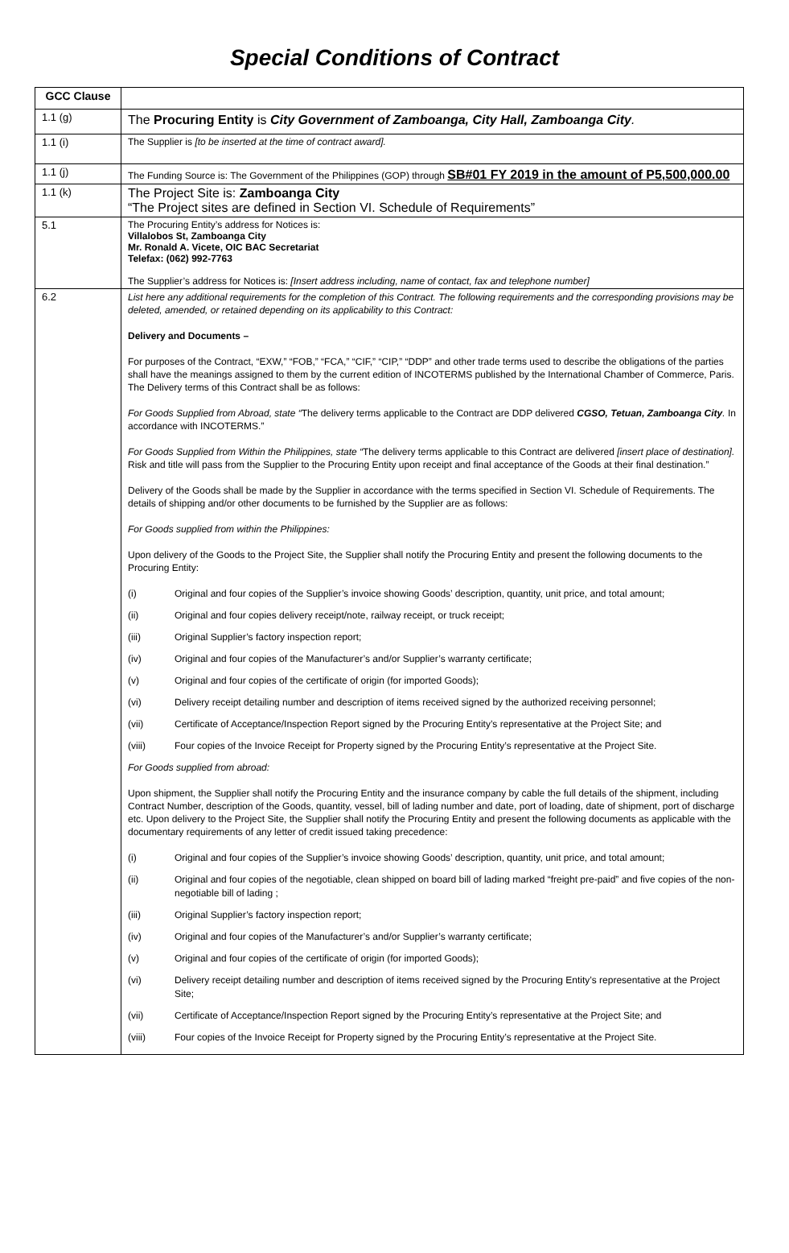Special Conditions of Contract
| GCC Clause | |
| 1.1 (g) | The Procuring Entity is City Government of Zamboanga, City Hall, Zamboanga City . |
| 1.1 (i) | The Supplier is [to be inserted at the time of contract award]. |
| 1.1 (j) | The Funding Source is: The Government of the Philippines (GOP) through SB#01 FY 2019 in the amount of P5,500,000.00 |
| 1.1 (k) | The Project Site is: Zamboanga City “The Project sites are defined in Section VI. Schedule of Requirements” |
| 5.1 | The Procuring Entity’s address for Notices is: Villalobos St, Zamboanga City Mr. Ronald A. Vicete, OIC BAC Secretariat Telefax: (062) 992-7763 The Supplier’s address for Notices is: [Insert address including, name of contact, fax and telephone number] |
| 6.2 | List here any additional requirements for the completion of this Contract. The following requirements and the corresponding provisions may be deleted, amended, or retained depending on its applicability to this Contract: Delivery and Documents – For purposes of the Contract, “EXW,” “FOB,” “FCA,” “CIF,” “CIP,” “DDP” and other trade terms used to describe the obligations of the parties shall have the meanings assigned to them by the current edition of INCOTERMS published by the International Chamber of Commerce, Paris. The Delivery terms of this Contract shall be as follows: For Goods Supplied from Abroad, state “ The delivery terms applicable to the Contract are DDP delivered CGSO, Tetuan, Zamboanga City . In accordance with INCOTERMS.” For Goods Supplied from Within the Philippines, state “ The delivery terms applicable to this Contract are delivered [insert place of destination]. Risk and title will pass from the Supplier to the Procuring Entity upon receipt and final acceptance of the Goods at their final destination.” Delivery of the Goods shall be made by the Supplier in accordance with the terms specified in Section VI. Schedule of Requirements. The details of shipping and/or other documents to be furnished by the Supplier are as follows: For Goods supplied from within the Philippines: Upon delivery of the Goods to the Project Site, the Supplier shall notify the Procuring Entity and present the following documents to the Procuring Entity: (i) Original and four copies of the Supplier’s invoice showing Goods’ description, quantity, unit price, and total amount; (ii) Original and four copies delivery receipt/note, railway receipt, or truck receipt; (iii) Original Supplier’s factory inspection report; (iv) Original and four copies of the Manufacturer’s and/or Supplier’s warranty certificate; (v) Original and four copies of the certificate of origin (for imported Goods); (vi) Delivery receipt detailing number and description of items received signed by the authorized receiving personnel; (vii) Certificate of Acceptance/Inspection Report signed by the Procuring Entity’s representative at the Project Site; and (viii) Four copies of the Invoice Receipt for Property signed by the Procuring Entity’s representative at the Project Site. For Goods supplied from abroad: Upon shipment, the Supplier shall notify the Procuring Entity and the insurance company by cable the full details of the shipment, including Contract Number, description of the Goods, quantity, vessel, bill of lading number and date, port of loading, date of shipment, port of discharge etc. Upon delivery to the Project Site, the Supplier shall notify the Procuring Entity and present the following documents as applicable with the documentary requirements of any letter of credit issued taking precedence: (i) Original and four copies of the Supplier’s invoice showing Goods’ description, quantity, unit price, and total amount; (ii) Original and four copies of the negotiable, clean shipped on board bill of lading marked “freight pre-paid” and five copies of the non-negotiable bill of lading ; (iii) Original Supplier’s factory inspection report; (iv) Original and four copies of the Manufacturer’s and/or Supplier’s warranty certificate; (v) Original and four copies of the certificate of origin (for imported Goods); (vi) Delivery receipt detailing number and description of items received signed by the Procuring Entity’s representative at the Project Site; (vii) Certificate of Acceptance/Inspection Report signed by the Procuring Entity’s representative at the Project Site; and (viii) Four copies of the Invoice Receipt for Property signed by the Procuring Entity’s representative at the Project Site. |